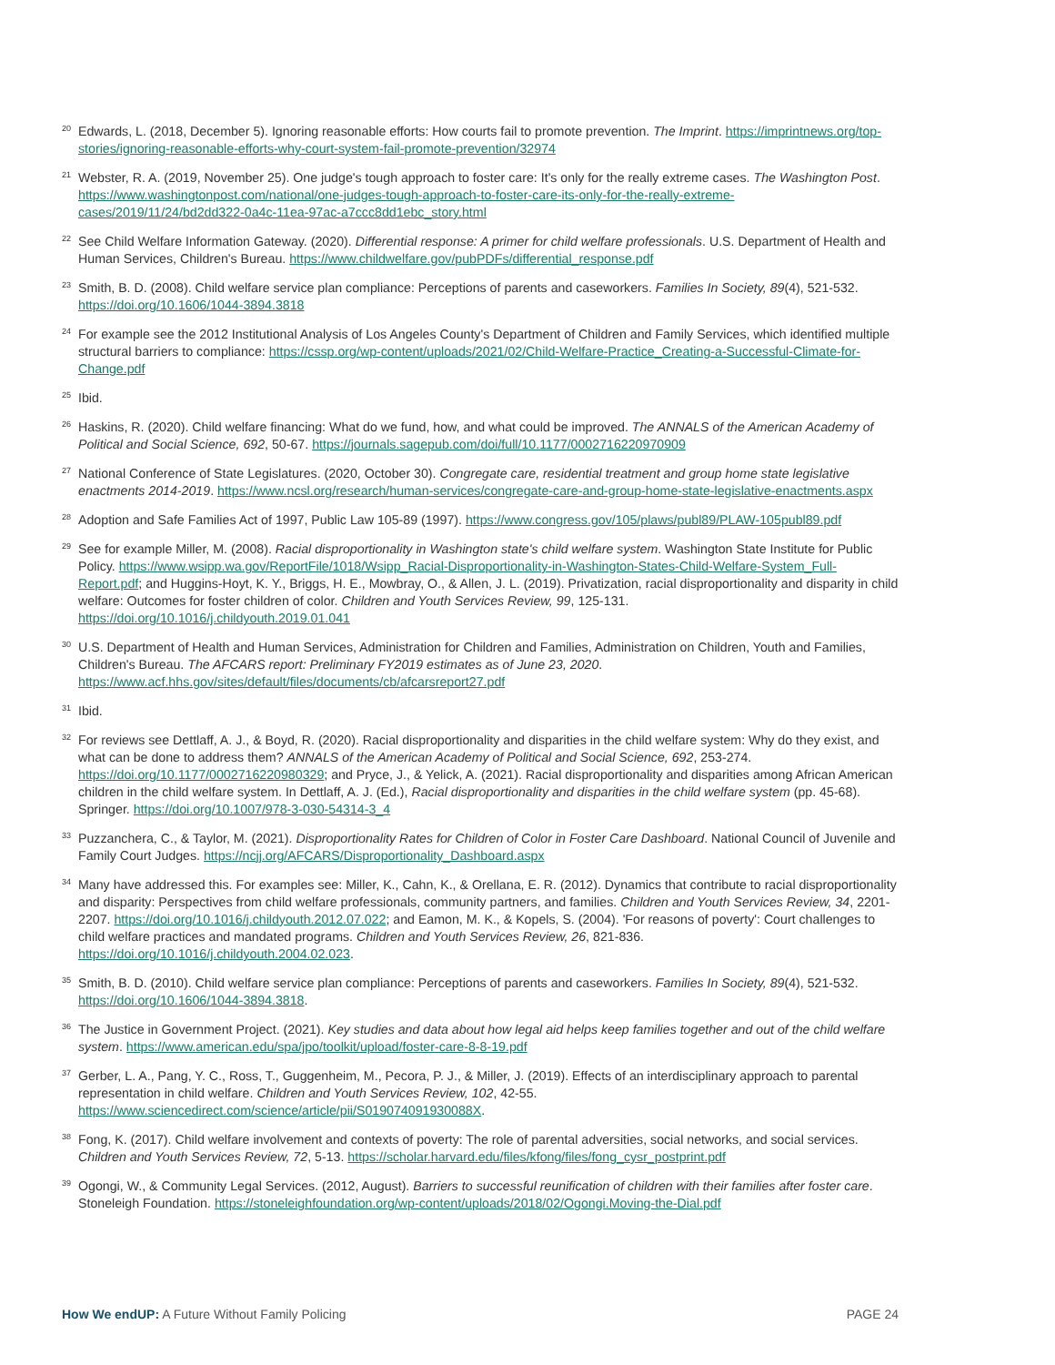<sup>20</sup> Edwards, L. (2018, December 5). Ignoring reasonable efforts: How courts fail to promote prevention. The Imprint. https://imprintnews.org/top-stories/ignoring-reasonable-efforts-why-court-system-fail-promote-prevention/32974
<sup>21</sup> Webster, R. A. (2019, November 25). One judge's tough approach to foster care: It's only for the really extreme cases. The Washington Post. https://www.washingtonpost.com/national/one-judges-tough-approach-to-foster-care-its-only-for-the-really-extreme-cases/2019/11/24/bd2dd322-0a4c-11ea-97ac-a7ccc8dd1ebc_story.html
<sup>22</sup> See Child Welfare Information Gateway. (2020). Differential response: A primer for child welfare professionals. U.S. Department of Health and Human Services, Children's Bureau. https://www.childwelfare.gov/pubPDFs/differential_response.pdf
<sup>23</sup> Smith, B. D. (2008). Child welfare service plan compliance: Perceptions of parents and caseworkers. Families In Society, 89(4), 521-532. https://doi.org/10.1606/1044-3894.3818
<sup>24</sup> For example see the 2012 Institutional Analysis of Los Angeles County's Department of Children and Family Services, which identified multiple structural barriers to compliance: https://cssp.org/wp-content/uploads/2021/02/Child-Welfare-Practice_Creating-a-Successful-Climate-for-Change.pdf
<sup>25</sup> Ibid.
<sup>26</sup> Haskins, R. (2020). Child welfare financing: What do we fund, how, and what could be improved. The ANNALS of the American Academy of Political and Social Science, 692, 50-67. https://journals.sagepub.com/doi/full/10.1177/0002716220970909
<sup>27</sup> National Conference of State Legislatures. (2020, October 30). Congregate care, residential treatment and group home state legislative enactments 2014-2019. https://www.ncsl.org/research/human-services/congregate-care-and-group-home-state-legislative-enactments.aspx
<sup>28</sup> Adoption and Safe Families Act of 1997, Public Law 105-89 (1997). https://www.congress.gov/105/plaws/publ89/PLAW-105publ89.pdf
<sup>29</sup> See for example Miller, M. (2008). Racial disproportionality in Washington state's child welfare system. Washington State Institute for Public Policy. https://www.wsipp.wa.gov/ReportFile/1018/Wsipp_Racial-Disproportionality-in-Washington-States-Child-Welfare-System_Full-Report.pdf; and Huggins-Hoyt, K. Y., Briggs, H. E., Mowbray, O., & Allen, J. L. (2019). Privatization, racial disproportionality and disparity in child welfare: Outcomes for foster children of color. Children and Youth Services Review, 99, 125-131. https://doi.org/10.1016/j.childyouth.2019.01.041
<sup>30</sup> U.S. Department of Health and Human Services, Administration for Children and Families, Administration on Children, Youth and Families, Children's Bureau. The AFCARS report: Preliminary FY2019 estimates as of June 23, 2020. https://www.acf.hhs.gov/sites/default/files/documents/cb/afcarsreport27.pdf
<sup>31</sup> Ibid.
<sup>32</sup> For reviews see Dettlaff, A. J., & Boyd, R. (2020). Racial disproportionality and disparities in the child welfare system: Why do they exist, and what can be done to address them? ANNALS of the American Academy of Political and Social Science, 692, 253-274. https://doi.org/10.1177/0002716220980329; and Pryce, J., & Yelick, A. (2021). Racial disproportionality and disparities among African American children in the child welfare system. In Dettlaff, A. J. (Ed.), Racial disproportionality and disparities in the child welfare system (pp. 45-68). Springer. https://doi.org/10.1007/978-3-030-54314-3_4
<sup>33</sup> Puzzanchera, C., & Taylor, M. (2021). Disproportionality Rates for Children of Color in Foster Care Dashboard. National Council of Juvenile and Family Court Judges. https://ncjj.org/AFCARS/Disproportionality_Dashboard.aspx
<sup>34</sup> Many have addressed this. For examples see: Miller, K., Cahn, K., & Orellana, E. R. (2012). Dynamics that contribute to racial disproportionality and disparity: Perspectives from child welfare professionals, community partners, and families. Children and Youth Services Review, 34, 2201-2207. https://doi.org/10.1016/j.childyouth.2012.07.022; and Eamon, M. K., & Kopels, S. (2004). 'For reasons of poverty': Court challenges to child welfare practices and mandated programs. Children and Youth Services Review, 26, 821-836. https://doi.org/10.1016/j.childyouth.2004.02.023.
<sup>35</sup> Smith, B. D. (2010). Child welfare service plan compliance: Perceptions of parents and caseworkers. Families In Society, 89(4), 521-532. https://doi.org/10.1606/1044-3894.3818.
<sup>36</sup> The Justice in Government Project. (2021). Key studies and data about how legal aid helps keep families together and out of the child welfare system. https://www.american.edu/spa/jpo/toolkit/upload/foster-care-8-8-19.pdf
<sup>37</sup> Gerber, L. A., Pang, Y. C., Ross, T., Guggenheim, M., Pecora, P. J., & Miller, J. (2019). Effects of an interdisciplinary approach to parental representation in child welfare. Children and Youth Services Review, 102, 42-55. https://www.sciencedirect.com/science/article/pii/S019074091930088X.
<sup>38</sup> Fong, K. (2017). Child welfare involvement and contexts of poverty: The role of parental adversities, social networks, and social services. Children and Youth Services Review, 72, 5-13. https://scholar.harvard.edu/files/kfong/files/fong_cysr_postprint.pdf
<sup>39</sup> Ogongi, W., & Community Legal Services. (2012, August). Barriers to successful reunification of children with their families after foster care. Stoneleigh Foundation. https://stoneleighfoundation.org/wp-content/uploads/2018/02/Ogongi.Moving-the-Dial.pdf
How We endUP: A Future Without Family Policing PAGE 24